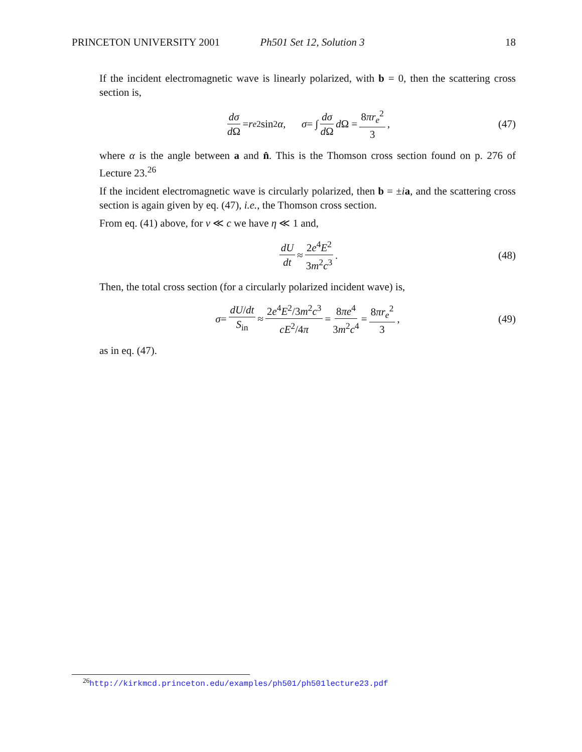PRINCETON UNIVERSITY 2001 Ph501 Set 12, Solution 3 18
If the incident electromagnetic wave is linearly polarized, with b = 0, then the scattering cross section is,
dσ d Ω = r<sub>e</sub><sup>2</sup> sin<sup>2</sup> α, σ = ∫ dσ d Ω d Ω = 8πr<sub>e</sub><sup>2</sup> 3, (47)
where α is the angle between a and n̂. This is the Thomson cross section found on p. 276 of Lecture 23.<sup>26</sup>
If the incident electromagnetic wave is circularly polarized, then b = ±ia, and the scattering cross section is again given by eq. (47), i.e., the Thomson cross section.
From eq. (41) above, for v ≪ c we have η ≪ 1 and,
dU dt ≈ 2e<sup>4</sup>E<sup>2</sup> 3m<sup>2</sup>c<sup>3</sup>. (48)
Then, the total cross section (for a circularly polarized incident wave) is,
σ = dU/dt S<sub>in</sub> ≈ 2e<sup>4</sup>E<sup>2</sup>/3m<sup>2</sup>c<sup>3</sup> cE<sup>2</sup>/4π = 8πe<sup>4</sup> 3m<sup>2</sup>c<sup>4</sup> = 8πr<sub>e</sub><sup>2</sup> 3, (49)
as in eq. (47).
<sup>26</sup> http://kirkmcd.princeton.edu/examples/ph501/ph501lecture23.pdf